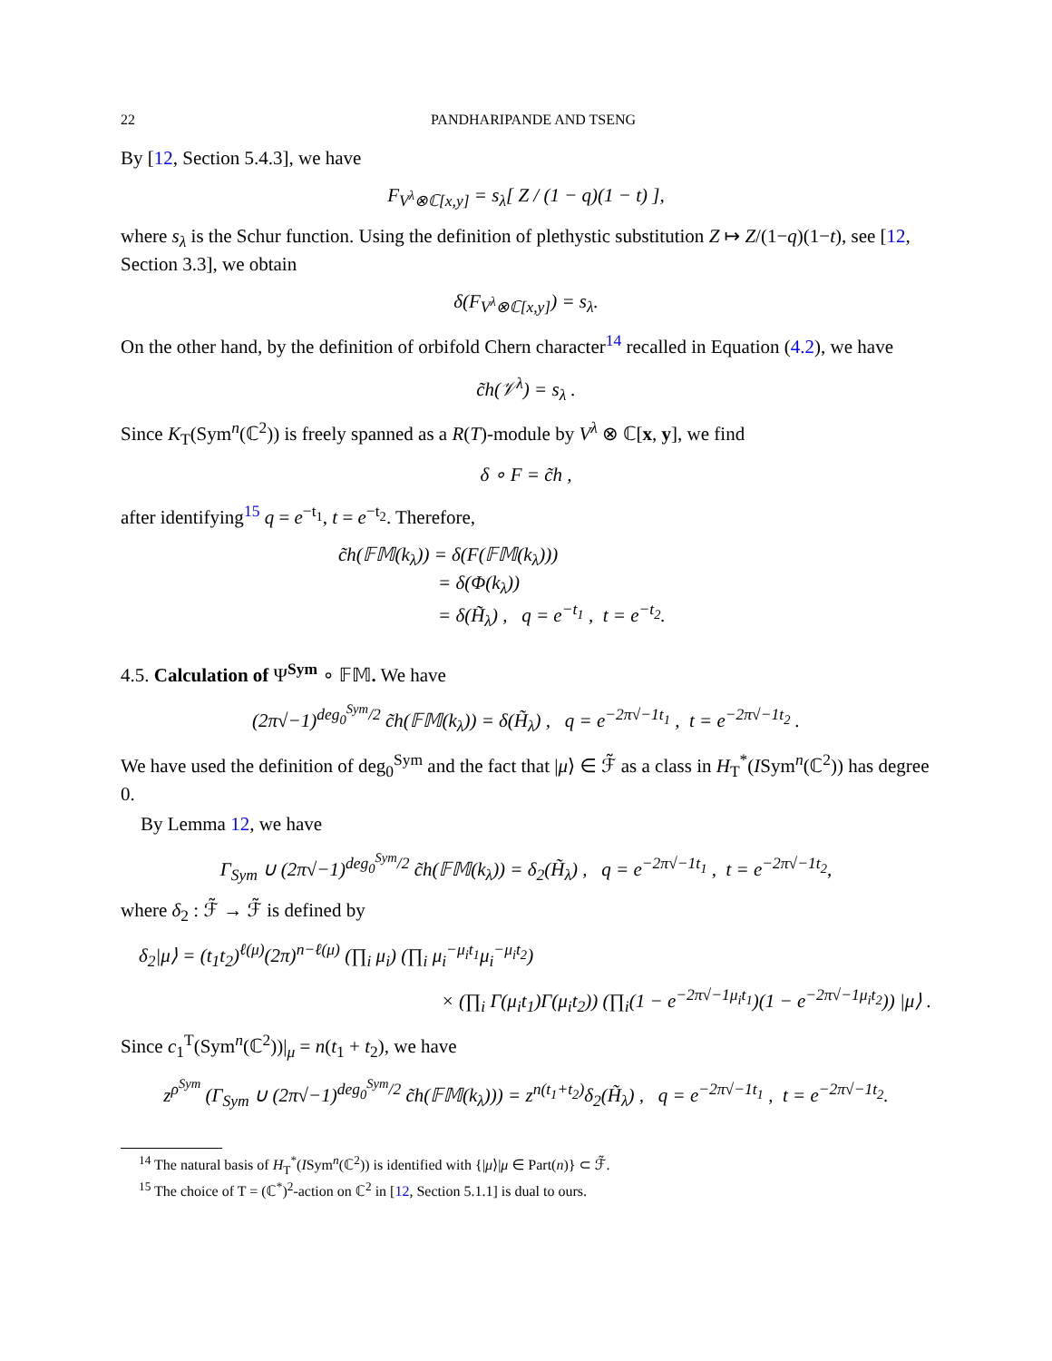22 PANDHARIPANDE AND TSENG
By [12, Section 5.4.3], we have
F<sub>V<sup>λ</sup>⊗ℂ[x,y]</sub> = s<sub>λ</sub>[ Z / (1 − q)(1 − t) ],
where s<sub>λ</sub> is the Schur function. Using the definition of plethystic substitution Z ↦ Z/(1−q)(1−t), see [12, Section 3.3], we obtain
δ(F<sub>V<sup>λ</sup>⊗ℂ[x,y]</sub>) = s<sub>λ</sub>.
On the other hand, by the definition of orbifold Chern character<sup>14</sup> recalled in Equation (4.2), we have
c̃h(𝒱<sup>λ</sup>) = s<sub>λ</sub> .
Since K<sub>T</sub>(Sym<sup>n</sup>(ℂ<sup>2</sup>)) is freely spanned as a R(T)-module by V<sup>λ</sup> ⊗ ℂ[x, y], we find
δ ∘ F = c̃h ,
after identifying<sup>15</sup> q = e<sup>−t<sub>1</sub></sup>, t = e<sup>−t<sub>2</sub></sup>. Therefore,
c̃h(𝔽𝕄(k<sub>λ</sub>)) = δ(F(𝔽𝕄(k<sub>λ</sub>)))
= δ(Φ(k<sub>λ</sub>))
= δ(H̃<sub>λ</sub>) , q = e<sup>−t<sub>1</sub></sup> , t = e<sup>−t<sub>2</sub></sup>.
4.5. Calculation of Ψ<sup>Sym</sup> ∘ 𝔽𝕄. We have
(2π√−1)<sup>deg<sub>0</sub><sup>Sym</sup>/2</sup> c̃h(𝔽𝕄(k<sub>λ</sub>)) = δ(H̃<sub>λ</sub>) , q = e<sup>−2π√−1t<sub>1</sub></sup> , t = e<sup>−2π√−1t<sub>2</sub></sup> .
We have used the definition of deg<sub>0</sub><sup>Sym</sup> and the fact that |μ⟩ ∈ ℱ̃ as a class in H<sub>T</sub><sup>*</sup>(ISym<sup>n</sup>(ℂ<sup>2</sup>)) has degree 0.
By Lemma 12, we have
Γ<sub>Sym</sub> ∪ (2π√−1)<sup>deg<sub>0</sub><sup>Sym</sup>/2</sup> c̃h(𝔽𝕄(k<sub>λ</sub>)) = δ<sub>2</sub>(H̃<sub>λ</sub>) , q = e<sup>−2π√−1t<sub>1</sub></sup> , t = e<sup>−2π√−1t<sub>2</sub></sup>,
where δ<sub>2</sub> : ℱ̃ → ℱ̃ is defined by
δ<sub>2</sub>|μ⟩ = (t<sub>1</sub>t<sub>2</sub>)<sup>ℓ(μ)</sup>(2π)<sup>n−ℓ(μ)</sup> (∏<sub>i</sub> μ<sub>i</sub>) (∏<sub>i</sub> μ<sub>i</sub><sup>−μ<sub>i</sub>t<sub>1</sub></sup>μ<sub>i</sub><sup>−μ<sub>i</sub>t<sub>2</sub></sup>)
× (∏<sub>i</sub> Γ(μ<sub>i</sub>t<sub>1</sub>)Γ(μ<sub>i</sub>t<sub>2</sub>)) (∏<sub>i</sub>(1 − e<sup>−2π√−1μ<sub>i</sub>t<sub>1</sub></sup>)(1 − e<sup>−2π√−1μ<sub>i</sub>t<sub>2</sub></sup>)) |μ⟩ .
Since c<sub>1</sub><sup>T</sup>(Sym<sup>n</sup>(ℂ<sup>2</sup>))|<sub>μ</sub> = n(t<sub>1</sub> + t<sub>2</sub>), we have
z<sup>ρ<sup>Sym</sup></sup> (Γ<sub>Sym</sub> ∪ (2π√−1)<sup>deg<sub>0</sub><sup>Sym</sup>/2</sup> c̃h(𝔽𝕄(k<sub>λ</sub>))) = z<sup>n(t<sub>1</sub>+t<sub>2</sub>)</sup>δ<sub>2</sub>(H̃<sub>λ</sub>) , q = e<sup>−2π√−1t<sub>1</sub></sup> , t = e<sup>−2π√−1t<sub>2</sub></sup>.
<sup>14</sup> The natural basis of H<sub>T</sub><sup>*</sup>(ISym<sup>n</sup>(ℂ<sup>2</sup>)) is identified with {|μ⟩|μ ∈ Part(n)} ⊂ ℱ̃.
<sup>15</sup> The choice of T = (ℂ<sup>*</sup>)<sup>2</sup>-action on ℂ<sup>2</sup> in [12, Section 5.1.1] is dual to ours.